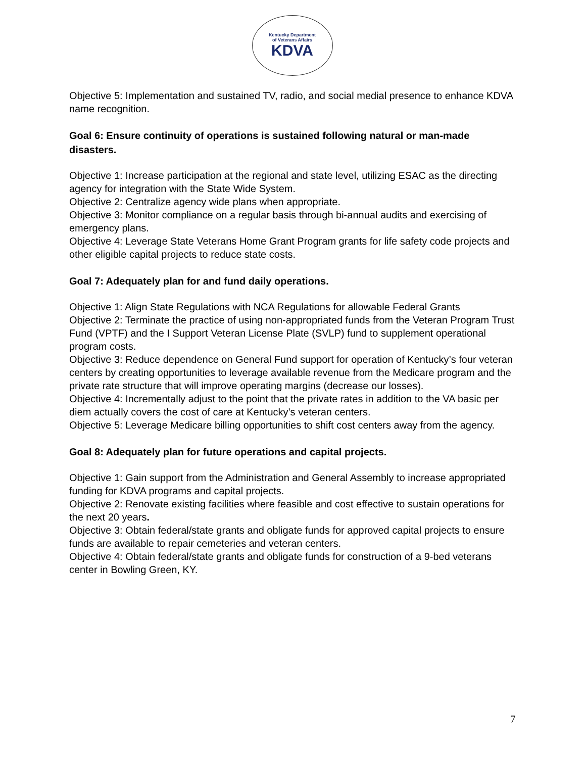Kentucky Department
of Veterans Affairs
KDVA
Objective 5: Implementation and sustained TV, radio, and social medial presence to enhance KDVA name recognition.
Goal 6: Ensure continuity of operations is sustained following natural or man-made disasters.
Objective 1: Increase participation at the regional and state level, utilizing ESAC as the directing agency for integration with the State Wide System.
Objective 2: Centralize agency wide plans when appropriate.
Objective 3: Monitor compliance on a regular basis through bi-annual audits and exercising of emergency plans.
Objective 4: Leverage State Veterans Home Grant Program grants for life safety code projects and other eligible capital projects to reduce state costs.
Goal 7: Adequately plan for and fund daily operations.
Objective 1: Align State Regulations with NCA Regulations for allowable Federal Grants
Objective 2: Terminate the practice of using non-appropriated funds from the Veteran Program Trust Fund (VPTF) and the I Support Veteran License Plate (SVLP) fund to supplement operational program costs.
Objective 3: Reduce dependence on General Fund support for operation of Kentucky’s four veteran centers by creating opportunities to leverage available revenue from the Medicare program and the private rate structure that will improve operating margins (decrease our losses).
Objective 4: Incrementally adjust to the point that the private rates in addition to the VA basic per diem actually covers the cost of care at Kentucky’s veteran centers.
Objective 5: Leverage Medicare billing opportunities to shift cost centers away from the agency.
Goal 8: Adequately plan for future operations and capital projects.
Objective 1: Gain support from the Administration and General Assembly to increase appropriated funding for KDVA programs and capital projects.
Objective 2: Renovate existing facilities where feasible and cost effective to sustain operations for the next 20 years.
Objective 3: Obtain federal/state grants and obligate funds for approved capital projects to ensure funds are available to repair cemeteries and veteran centers.
Objective 4: Obtain federal/state grants and obligate funds for construction of a 9-bed veterans center in Bowling Green, KY.
7